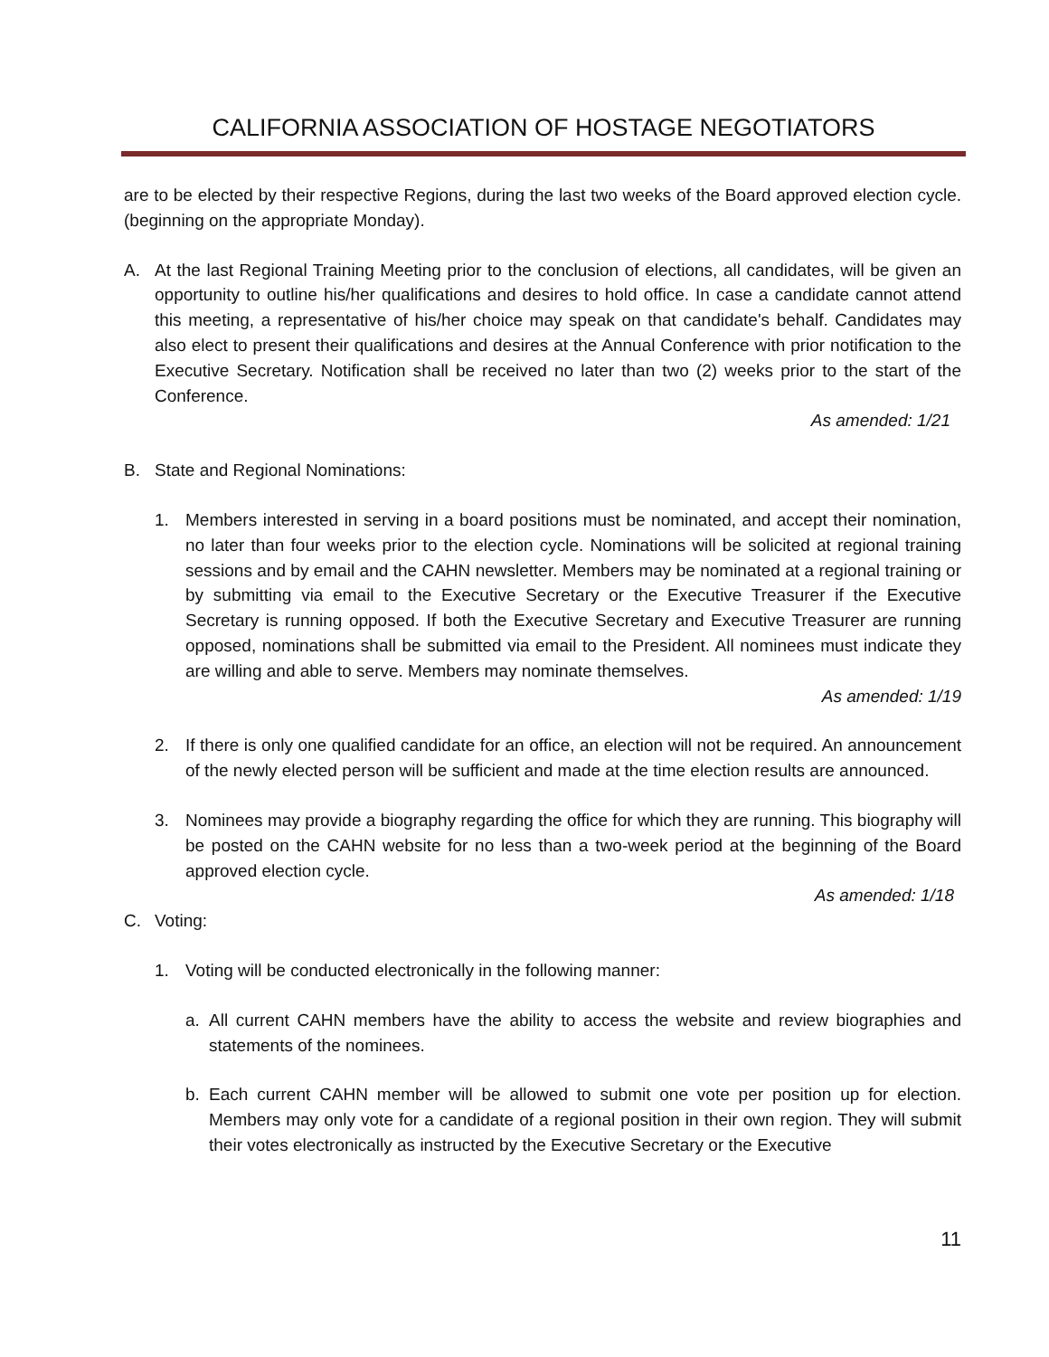CALIFORNIA ASSOCIATION OF HOSTAGE NEGOTIATORS
are to be elected by their respective Regions, during the last two weeks of the Board approved election cycle. (beginning on the appropriate Monday).
A. At the last Regional Training Meeting prior to the conclusion of elections, all candidates, will be given an opportunity to outline his/her qualifications and desires to hold office. In case a candidate cannot attend this meeting, a representative of his/her choice may speak on that candidate's behalf. Candidates may also elect to present their qualifications and desires at the Annual Conference with prior notification to the Executive Secretary. Notification shall be received no later than two (2) weeks prior to the start of the Conference.
As amended: 1/21
B. State and Regional Nominations:
1. Members interested in serving in a board positions must be nominated, and accept their nomination, no later than four weeks prior to the election cycle. Nominations will be solicited at regional training sessions and by email and the CAHN newsletter. Members may be nominated at a regional training or by submitting via email to the Executive Secretary or the Executive Treasurer if the Executive Secretary is running opposed. If both the Executive Secretary and Executive Treasurer are running opposed, nominations shall be submitted via email to the President. All nominees must indicate they are willing and able to serve. Members may nominate themselves.
As amended: 1/19
2. If there is only one qualified candidate for an office, an election will not be required. An announcement of the newly elected person will be sufficient and made at the time election results are announced.
3. Nominees may provide a biography regarding the office for which they are running. This biography will be posted on the CAHN website for no less than a two-week period at the beginning of the Board approved election cycle.
As amended: 1/18
C. Voting:
1. Voting will be conducted electronically in the following manner:
a. All current CAHN members have the ability to access the website and review biographies and statements of the nominees.
b. Each current CAHN member will be allowed to submit one vote per position up for election. Members may only vote for a candidate of a regional position in their own region. They will submit their votes electronically as instructed by the Executive Secretary or the Executive
11